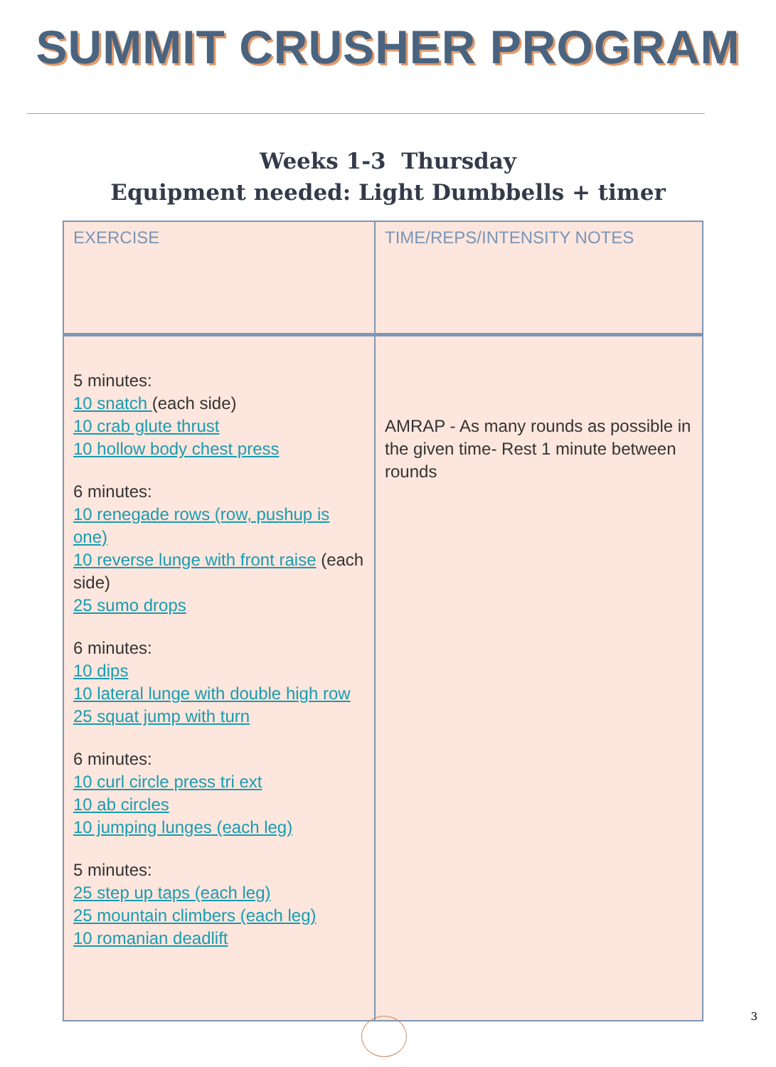SUMMIT CRUSHER PROGRAM
Weeks 1-3 Thursday
Equipment needed: Light Dumbbells + timer
| EXERCISE | TIME/REPS/INTENSITY NOTES |
| --- | --- |
| 5 minutes: 10 snatch (each side) 10 crab glute thrust 10 hollow body chest press 6 minutes: 10 renegade rows (row, pushup is one) 10 reverse lunge with front raise (each side) 25 sumo drops 6 minutes: 10 dips 10 lateral lunge with double high row 25 squat jump with turn 6 minutes: 10 curl circle press tri ext 10 ab circles 10 jumping lunges (each leg) 5 minutes: 25 step up taps (each leg) 25 mountain climbers (each leg) 10 romanian deadlift | AMRAP - As many rounds as possible in the given time- Rest 1 minute between rounds |
3